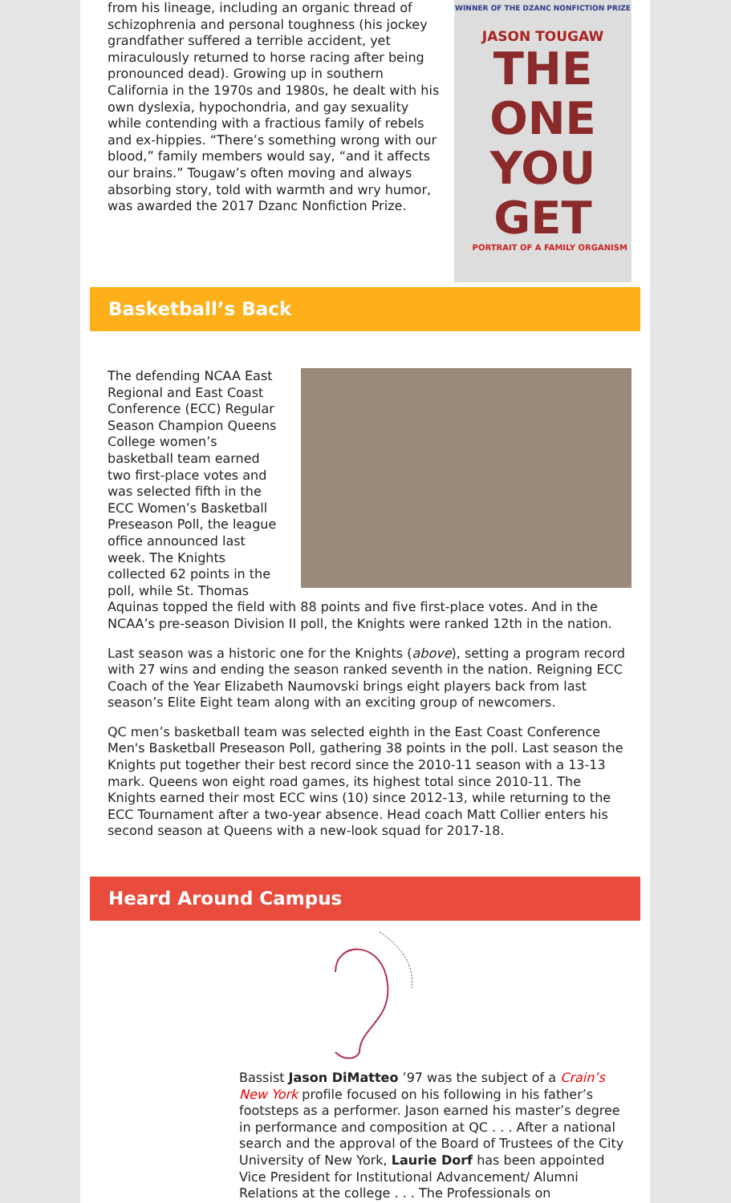WINNER OF THE DZANC NONFICTION PRIZE
JASON TOUGAW
THE
ONE
YOU
GET
PORTRAIT OF A FAMILY ORGANISM
from his lineage, including an organic thread of schizophrenia and personal toughness (his jockey grandfather suffered a terrible accident, yet miraculously returned to horse racing after being pronounced dead). Growing up in southern California in the 1970s and 1980s, he dealt with his own dyslexia, hypochondria, and gay sexuality while contending with a fractious family of rebels and ex-hippies. “There’s something wrong with our blood,” family members would say, “and it affects our brains.” Tougaw’s often moving and always absorbing story, told with warmth and wry humor, was awarded the 2017 Dzanc Nonfiction Prize.
Basketball’s Back
The defending NCAA East Regional and East Coast Conference (ECC) Regular Season Champion Queens College women’s basketball team earned two first-place votes and was selected fifth in the ECC Women’s Basketball Preseason Poll, the league office announced last week. The Knights collected 62 points in the poll, while St. Thomas Aquinas topped the field with 88 points and five first-place votes. And in the NCAA’s pre-season Division II poll, the Knights were ranked 12th in the nation.
Last season was a historic one for the Knights (above), setting a program record with 27 wins and ending the season ranked seventh in the nation. Reigning ECC Coach of the Year Elizabeth Naumovski brings eight players back from last season’s Elite Eight team along with an exciting group of newcomers.
QC men’s basketball team was selected eighth in the East Coast Conference Men's Basketball Preseason Poll, gathering 38 points in the poll. Last season the Knights put together their best record since the 2010-11 season with a 13-13 mark. Queens won eight road games, its highest total since 2010-11. The Knights earned their most ECC wins (10) since 2012-13, while returning to the ECC Tournament after a two-year absence. Head coach Matt Collier enters his second season at Queens with a new-look squad for 2017-18.
Heard Around Campus
Bassist Jason DiMatteo ’97 was the subject of a Crain’s New York profile focused on his following in his father’s footsteps as a performer. Jason earned his master’s degree in performance and composition at QC . . . After a national search and the approval of the Board of Trustees of the City University of New York, Laurie Dorf has been appointed Vice President for Institutional Advancement/ Alumni Relations at the college . . . The Professionals on